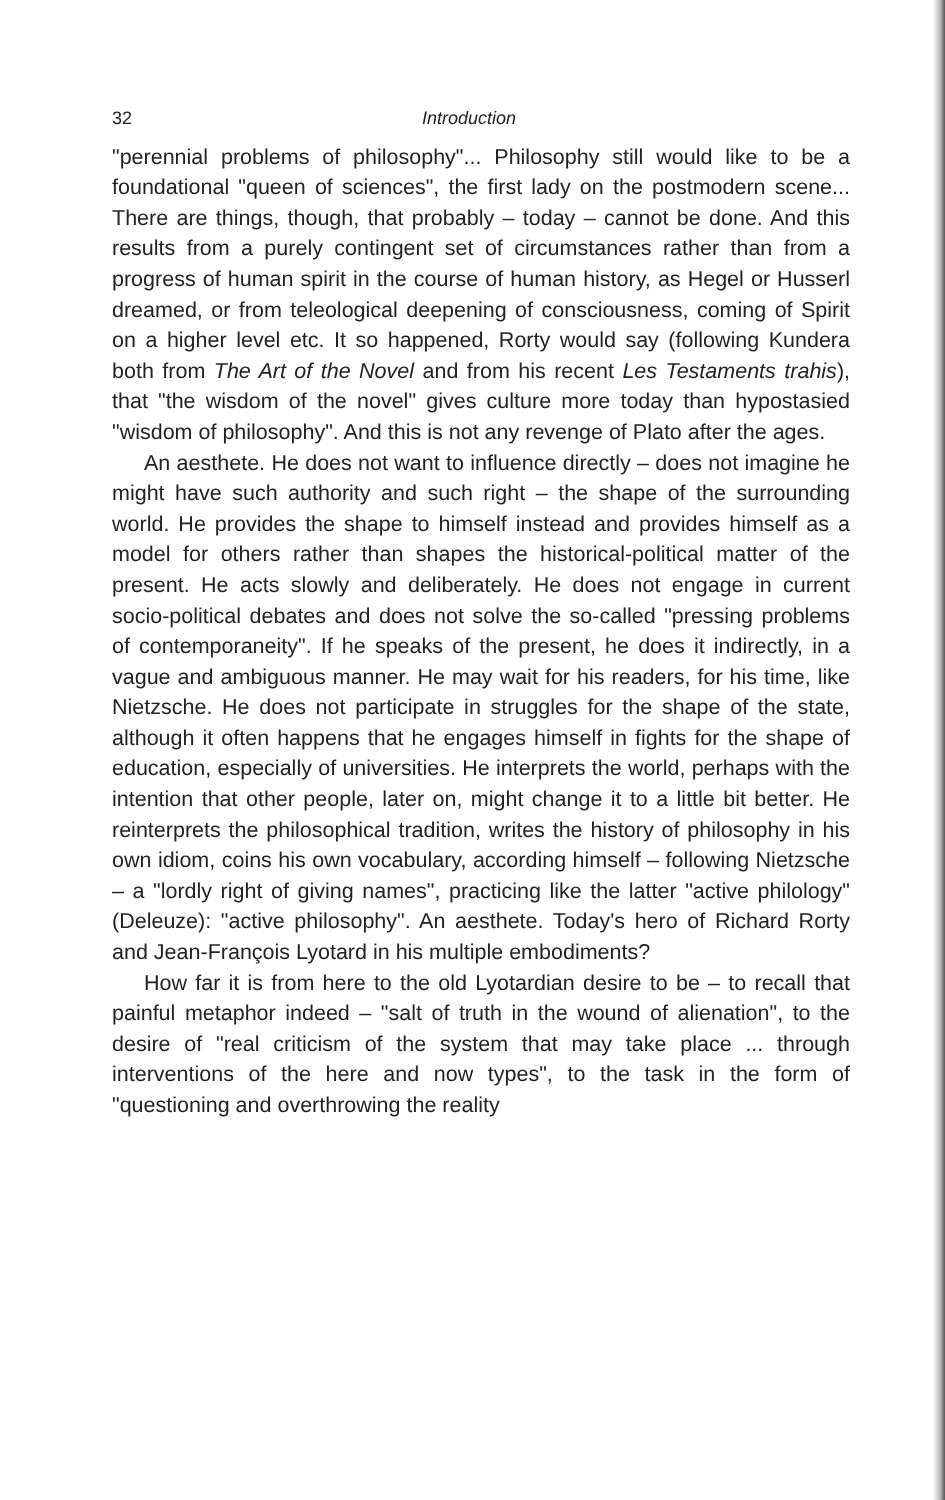32 Introduction
"perennial problems of philosophy"... Philosophy still would like to be a foundational "queen of sciences", the first lady on the postmodern scene... There are things, though, that probably – today – cannot be done. And this results from a purely contingent set of circumstances rather than from a progress of human spirit in the course of human history, as Hegel or Husserl dreamed, or from teleological deepening of consciousness, coming of Spirit on a higher level etc. It so happened, Rorty would say (following Kundera both from The Art of the Novel and from his recent Les Testaments trahis), that "the wisdom of the novel" gives culture more today than hypostasied "wisdom of philosophy". And this is not any revenge of Plato after the ages.
An aesthete. He does not want to influence directly – does not imagine he might have such authority and such right – the shape of the surrounding world. He provides the shape to himself instead and provides himself as a model for others rather than shapes the historical-political matter of the present. He acts slowly and deliberately. He does not engage in current socio-political debates and does not solve the so-called "pressing problems of contemporaneity". If he speaks of the present, he does it indirectly, in a vague and ambiguous manner. He may wait for his readers, for his time, like Nietzsche. He does not participate in struggles for the shape of the state, although it often happens that he engages himself in fights for the shape of education, especially of universities. He interprets the world, perhaps with the intention that other people, later on, might change it to a little bit better. He reinterprets the philosophical tradition, writes the history of philosophy in his own idiom, coins his own vocabulary, according himself – following Nietzsche – a "lordly right of giving names", practicing like the latter "active philology" (Deleuze): "active philosophy". An aesthete. Today's hero of Richard Rorty and Jean-François Lyotard in his multiple embodiments?
How far it is from here to the old Lyotardian desire to be – to recall that painful metaphor indeed – "salt of truth in the wound of alienation", to the desire of "real criticism of the system that may take place ... through interventions of the here and now types", to the task in the form of "questioning and overthrowing the reality